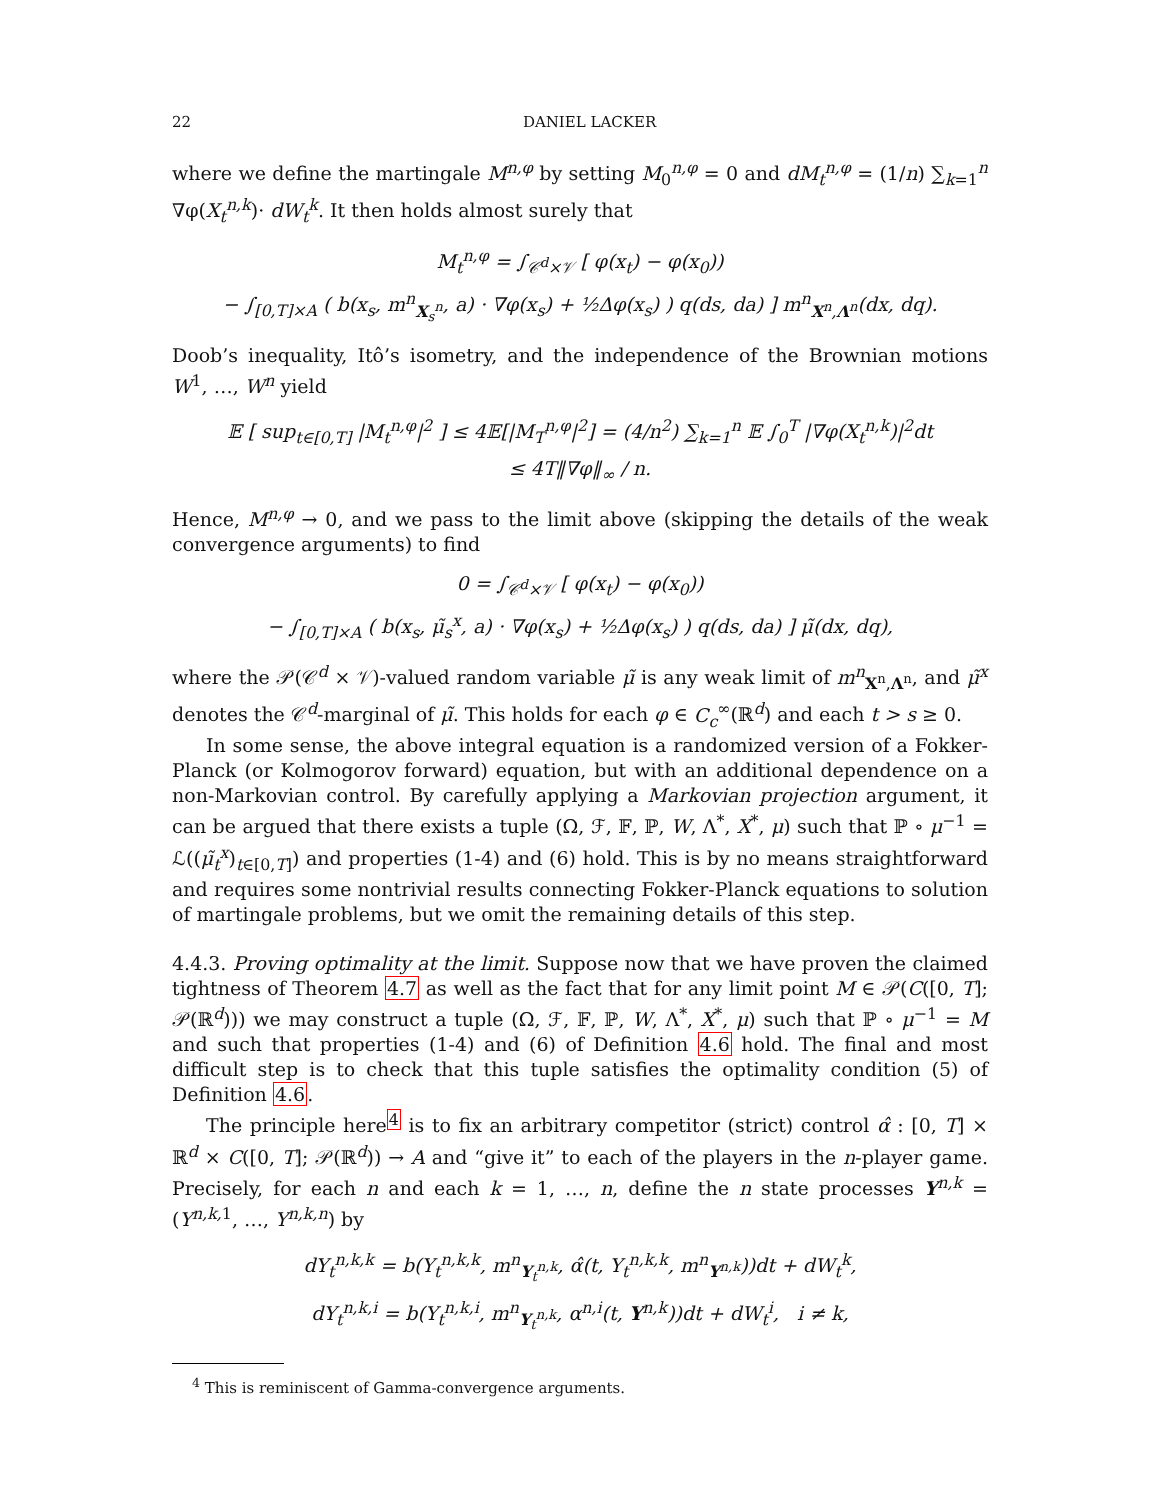22 DANIEL LACKER
where we define the martingale M<sup>n,φ</sup> by setting M<sub>0</sub><sup>n,φ</sup> = 0 and dM<sub>t</sub><sup>n,φ</sup> = (1/n) ∑<sub>k=1</sub><sup>n</sup> ∇φ(X<sub>t</sub><sup>n,k</sup>)· dW<sub>t</sub><sup>k</sup>. It then holds almost surely that
M<sub>t</sub><sup>n,φ</sup> = ∫<sub>𝒞<sup>d</sup>×𝒱</sub> [ φ(x<sub>t</sub>) − φ(x<sub>0</sub>))
− ∫<sub>[0,T]×A</sub> ( b(x<sub>s</sub>, m<sup>n</sup><sub>X<sub>s</sub><sup>n</sup></sub>, a) · ∇φ(x<sub>s</sub>) + ½Δφ(x<sub>s</sub>) ) q(ds, da) ] m<sup>n</sup><sub>X<sup>n</sup>,Λ<sup>n</sup></sub>(dx, dq).
Doob’s inequality, Itô’s isometry, and the independence of the Brownian motions W<sup>1</sup>, …, W<sup>n</sup> yield
𝔼 [ sup<sub>t∈[0,T]</sub> |M<sub>t</sub><sup>n,φ</sup>|<sup>2</sup> ] ≤ 4𝔼[|M<sub>T</sub><sup>n,φ</sup>|<sup>2</sup>] = (4/n<sup>2</sup>) ∑<sub>k=1</sub><sup>n</sup> 𝔼 ∫<sub>0</sub><sup>T</sup> |∇φ(X<sub>t</sub><sup>n,k</sup>)|<sup>2</sup>dt
≤ 4T‖∇φ‖<sub>∞</sub> / n.
Hence, M<sup>n,φ</sup> → 0, and we pass to the limit above (skipping the details of the weak convergence arguments) to find
0 = ∫<sub>𝒞<sup>d</sup>×𝒱</sub> [ φ(x<sub>t</sub>) − φ(x<sub>0</sub>))
− ∫<sub>[0,T]×A</sub> ( b(x<sub>s</sub>, μ̃<sub>s</sub><sup>x</sup>, a) · ∇φ(x<sub>s</sub>) + ½Δφ(x<sub>s</sub>) ) q(ds, da) ] μ̃(dx, dq),
where the 𝒫(𝒞<sup>d</sup> × 𝒱)-valued random variable μ̃ is any weak limit of m<sup>n</sup><sub>X<sup>n</sup>,Λ<sup>n</sup></sub>, and μ̃<sup>x</sup> denotes the 𝒞<sup>d</sup>-marginal of μ̃. This holds for each φ ∈ C<sub>c</sub><sup>∞</sup>(ℝ<sup>d</sup>) and each t > s ≥ 0.
In some sense, the above integral equation is a randomized version of a Fokker-Planck (or Kolmogorov forward) equation, but with an additional dependence on a non-Markovian control. By carefully applying a Markovian projection argument, it can be argued that there exists a tuple (Ω, ℱ, 𝔽, ℙ, W, Λ<sup>*</sup>, X<sup>*</sup>, μ) such that ℙ ∘ μ<sup>−1</sup> = ℒ((μ̃<sub>t</sub><sup>x</sup>)<sub>t∈[0,T]</sub>) and properties (1-4) and (6) hold. This is by no means straightforward and requires some nontrivial results connecting Fokker-Planck equations to solution of martingale problems, but we omit the remaining details of this step.
4.4.3. Proving optimality at the limit. Suppose now that we have proven the claimed tightness of Theorem 4.7 as well as the fact that for any limit point M ∈ 𝒫(C([0, T]; 𝒫(ℝ<sup>d</sup>))) we may construct a tuple (Ω, ℱ, 𝔽, ℙ, W, Λ<sup>*</sup>, X<sup>*</sup>, μ) such that ℙ ∘ μ<sup>−1</sup> = M and such that properties (1-4) and (6) of Definition 4.6 hold. The final and most difficult step is to check that this tuple satisfies the optimality condition (5) of Definition 4.6.
The principle here<sup>4</sup> is to fix an arbitrary competitor (strict) control α̂ : [0, T] × ℝ<sup>d</sup> × C([0, T]; 𝒫(ℝ<sup>d</sup>)) → A and “give it” to each of the players in the n-player game. Precisely, for each n and each k = 1, …, n, define the n state processes Y<sup>n,k</sup> = (Y<sup>n,k, 1</sup>, …, Y<sup>n,k,n</sup>) by
dY<sub>t</sub><sup>n,k,k</sup> = b(Y<sub>t</sub><sup>n,k,k</sup>, m<sup>n</sup><sub>Y<sub>t</sub><sup>n,k</sup></sub>, α̂(t, Y<sub>t</sub><sup>n,k,k</sup>, m<sup>n</sup><sub>Y<sup>n,k</sup></sub>))dt + dW<sub>t</sub><sup>k</sup>,
dY<sub>t</sub><sup>n,k,i</sup> = b(Y<sub>t</sub><sup>n,k,i</sup>, m<sup>n</sup><sub>Y<sub>t</sub><sup>n,k</sup></sub>, α<sup>n,i</sup>(t, Y<sup>n,k</sup>))dt + dW<sub>t</sub><sup>i</sup>, i ≠ k,
<sup>4</sup> This is reminiscent of Gamma-convergence arguments.